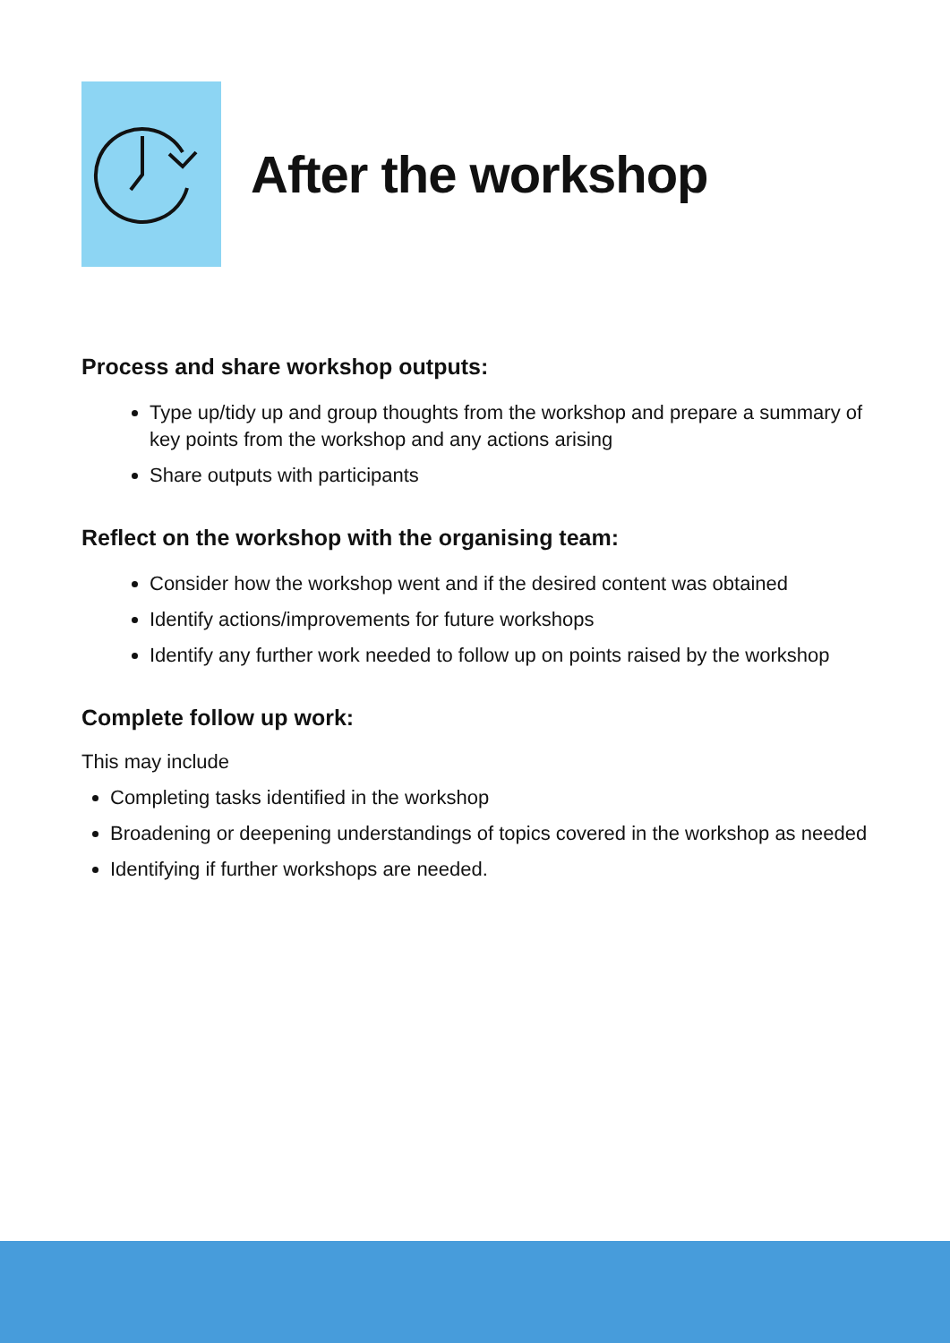After the workshop
Process and share workshop outputs:
Type up/tidy up and group thoughts from the workshop and prepare a summary of key points from the workshop and any actions arising
Share outputs with participants
Reflect on the workshop with the organising team:
Consider how the workshop went and if the desired content was obtained
Identify actions/improvements for future workshops
Identify any further work needed to follow up on points raised by the workshop
Complete follow up work:
This may include
Completing tasks identified in the workshop
Broadening or deepening understandings of topics covered in the workshop as needed
Identifying if further workshops are needed.